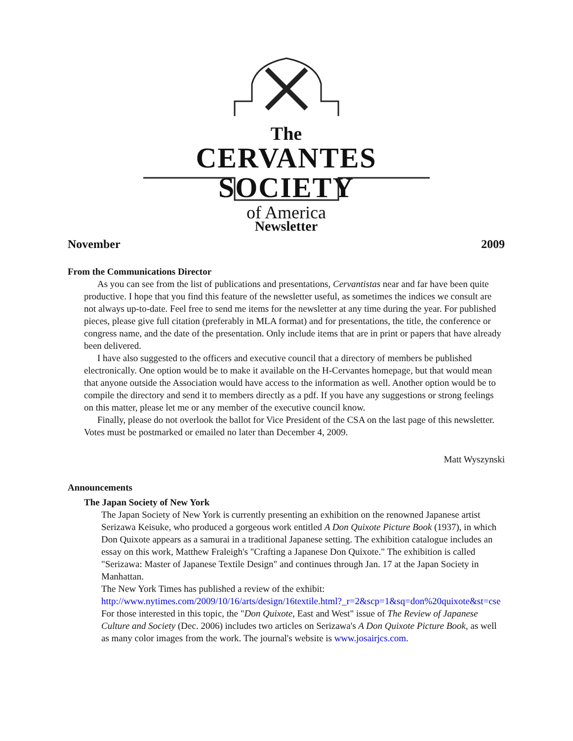The
CERVANTES SOCIETY
of America
Newsletter
November 2009
From the Communications Director
As you can see from the list of publications and presentations, Cervantistas near and far have been quite productive. I hope that you find this feature of the newsletter useful, as sometimes the indices we consult are not always up-to-date. Feel free to send me items for the newsletter at any time during the year. For published pieces, please give full citation (preferably in MLA format) and for presentations, the title, the conference or congress name, and the date of the presentation. Only include items that are in print or papers that have already been delivered.
I have also suggested to the officers and executive council that a directory of members be published electronically. One option would be to make it available on the H-Cervantes homepage, but that would mean that anyone outside the Association would have access to the information as well. Another option would be to compile the directory and send it to members directly as a pdf. If you have any suggestions or strong feelings on this matter, please let me or any member of the executive council know.
Finally, please do not overlook the ballot for Vice President of the CSA on the last page of this newsletter. Votes must be postmarked or emailed no later than December 4, 2009.
Matt Wyszynski
Announcements
The Japan Society of New York
The Japan Society of New York is currently presenting an exhibition on the renowned Japanese artist Serizawa Keisuke, who produced a gorgeous work entitled A Don Quixote Picture Book (1937), in which Don Quixote appears as a samurai in a traditional Japanese setting. The exhibition catalogue includes an essay on this work, Matthew Fraleigh's "Crafting a Japanese Don Quixote." The exhibition is called "Serizawa: Master of Japanese Textile Design" and continues through Jan. 17 at the Japan Society in Manhattan.
The New York Times has published a review of the exhibit:
http://www.nytimes.com/2009/10/16/arts/design/16textile.html?_r=2&scp=1&sq=don%20quixote&st=cse
For those interested in this topic, the "Don Quixote, East and West" issue of The Review of Japanese Culture and Society (Dec. 2006) includes two articles on Serizawa's A Don Quixote Picture Book, as well as many color images from the work. The journal's website is www.josairjcs.com.